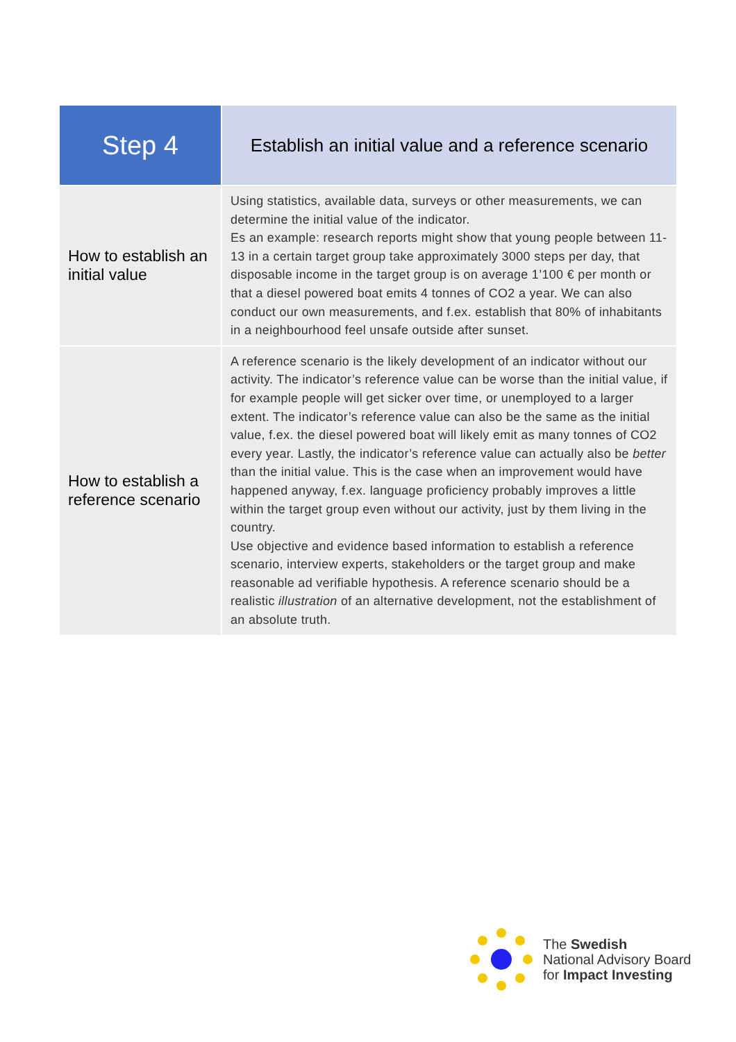| Step 4 | Establish an initial value and a reference scenario |
| --- | --- |
| How to establish an initial value | Using statistics, available data, surveys or other measurements, we can determine the initial value of the indicator. Es an example: research reports might show that young people between 11-13 in a certain target group take approximately 3000 steps per day, that disposable income in the target group is on average 1’100 € per month or that a diesel powered boat emits 4 tonnes of CO2 a year. We can also conduct our own measurements, and f.ex. establish that 80% of inhabitants in a neighbourhood feel unsafe outside after sunset. |
| How to establish a reference scenario | A reference scenario is the likely development of an indicator without our activity. The indicator’s reference value can be worse than the initial value, if for example people will get sicker over time, or unemployed to a larger extent. The indicator’s reference value can also be the same as the initial value, f.ex. the diesel powered boat will likely emit as many tonnes of CO2 every year. Lastly, the indicator’s reference value can actually also be better than the initial value. This is the case when an improvement would have happened anyway, f.ex. language proficiency probably improves a little within the target group even without our activity, just by them living in the country. Use objective and evidence based information to establish a reference scenario, interview experts, stakeholders or the target group and make reasonable ad verifiable hypothesis. A reference scenario should be a realistic illustration of an alternative development, not the establishment of an absolute truth. |
The Swedish
National Advisory Board
for Impact Investing